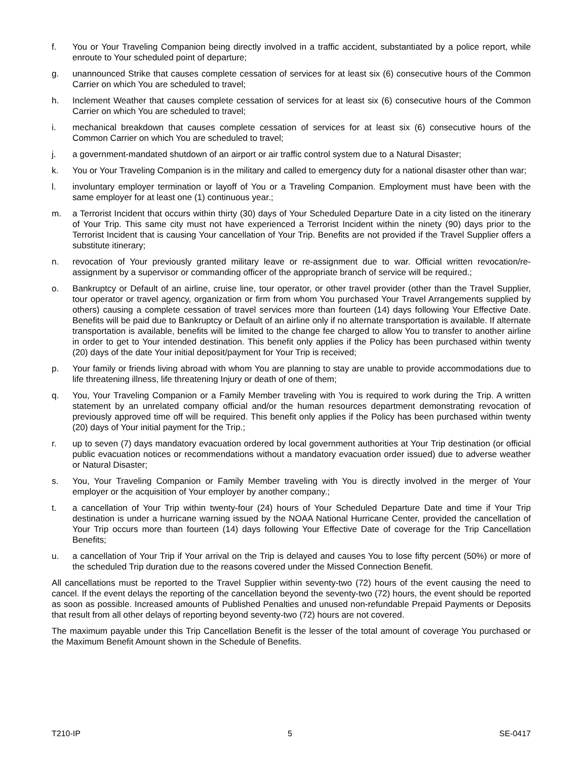f. You or Your Traveling Companion being directly involved in a traffic accident, substantiated by a police report, while enroute to Your scheduled point of departure;
g. unannounced Strike that causes complete cessation of services for at least six (6) consecutive hours of the Common Carrier on which You are scheduled to travel;
h. Inclement Weather that causes complete cessation of services for at least six (6) consecutive hours of the Common Carrier on which You are scheduled to travel;
i. mechanical breakdown that causes complete cessation of services for at least six (6) consecutive hours of the Common Carrier on which You are scheduled to travel;
j. a government-mandated shutdown of an airport or air traffic control system due to a Natural Disaster;
k. You or Your Traveling Companion is in the military and called to emergency duty for a national disaster other than war;
l. involuntary employer termination or layoff of You or a Traveling Companion. Employment must have been with the same employer for at least one (1) continuous year.;
m. a Terrorist Incident that occurs within thirty (30) days of Your Scheduled Departure Date in a city listed on the itinerary of Your Trip. This same city must not have experienced a Terrorist Incident within the ninety (90) days prior to the Terrorist Incident that is causing Your cancellation of Your Trip. Benefits are not provided if the Travel Supplier offers a substitute itinerary;
n. revocation of Your previously granted military leave or re-assignment due to war. Official written revocation/re-assignment by a supervisor or commanding officer of the appropriate branch of service will be required.;
o. Bankruptcy or Default of an airline, cruise line, tour operator, or other travel provider (other than the Travel Supplier, tour operator or travel agency, organization or firm from whom You purchased Your Travel Arrangements supplied by others) causing a complete cessation of travel services more than fourteen (14) days following Your Effective Date. Benefits will be paid due to Bankruptcy or Default of an airline only if no alternate transportation is available. If alternate transportation is available, benefits will be limited to the change fee charged to allow You to transfer to another airline in order to get to Your intended destination. This benefit only applies if the Policy has been purchased within twenty (20) days of the date Your initial deposit/payment for Your Trip is received;
p. Your family or friends living abroad with whom You are planning to stay are unable to provide accommodations due to life threatening illness, life threatening Injury or death of one of them;
q. You, Your Traveling Companion or a Family Member traveling with You is required to work during the Trip. A written statement by an unrelated company official and/or the human resources department demonstrating revocation of previously approved time off will be required. This benefit only applies if the Policy has been purchased within twenty (20) days of Your initial payment for the Trip.;
r. up to seven (7) days mandatory evacuation ordered by local government authorities at Your Trip destination (or official public evacuation notices or recommendations without a mandatory evacuation order issued) due to adverse weather or Natural Disaster;
s. You, Your Traveling Companion or Family Member traveling with You is directly involved in the merger of Your employer or the acquisition of Your employer by another company.;
t. a cancellation of Your Trip within twenty-four (24) hours of Your Scheduled Departure Date and time if Your Trip destination is under a hurricane warning issued by the NOAA National Hurricane Center, provided the cancellation of Your Trip occurs more than fourteen (14) days following Your Effective Date of coverage for the Trip Cancellation Benefits;
u. a cancellation of Your Trip if Your arrival on the Trip is delayed and causes You to lose fifty percent (50%) or more of the scheduled Trip duration due to the reasons covered under the Missed Connection Benefit.
All cancellations must be reported to the Travel Supplier within seventy-two (72) hours of the event causing the need to cancel. If the event delays the reporting of the cancellation beyond the seventy-two (72) hours, the event should be reported as soon as possible. Increased amounts of Published Penalties and unused non-refundable Prepaid Payments or Deposits that result from all other delays of reporting beyond seventy-two (72) hours are not covered.
The maximum payable under this Trip Cancellation Benefit is the lesser of the total amount of coverage You purchased or the Maximum Benefit Amount shown in the Schedule of Benefits.
T210-IP 5 SE-0417